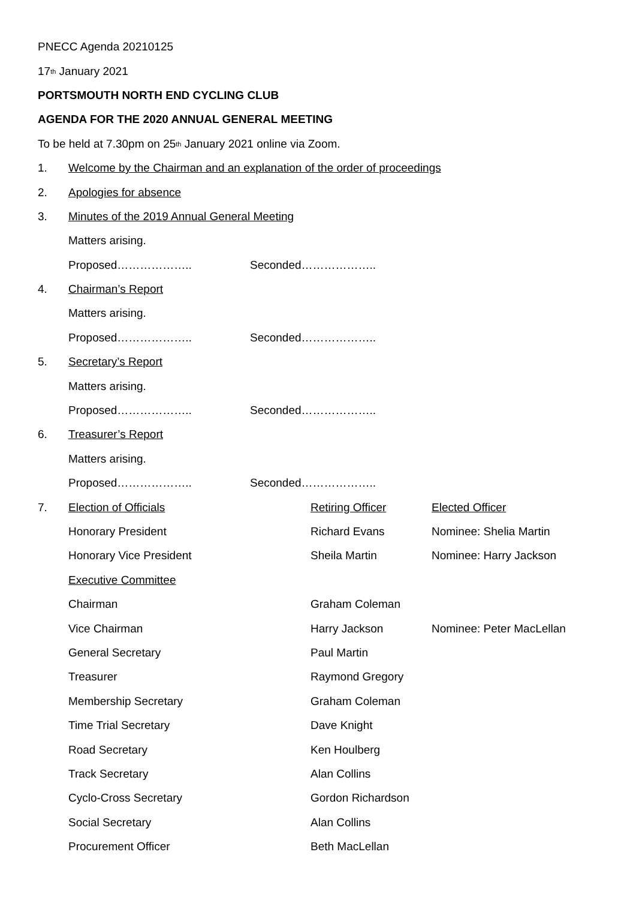PNECC Agenda 20210125
17<sup>th</sup> January 2021
PORTSMOUTH NORTH END CYCLING CLUB
AGENDA FOR THE 2020 ANNUAL GENERAL MEETING
To be held at 7.30pm on 25<sup>th</sup> January 2021 online via Zoom.
1. Welcome by the Chairman and an explanation of the order of proceedings
2. Apologies for absence
3. Minutes of the 2019 Annual General Meeting
Matters arising.
Proposed……………….. Seconded………………..
4. Chairman’s Report
Matters arising.
Proposed……………….. Seconded………………..
5. Secretary’s Report
Matters arising.
Proposed……………….. Seconded………………..
6. Treasurer’s Report
Matters arising.
Proposed……………….. Seconded………………..
7. Election of Officials Retiring Officer Elected Officer
Honorary President Richard Evans Nominee: Shelia Martin
Honorary Vice President Sheila Martin Nominee: Harry Jackson
Executive Committee
Chairman Graham Coleman
Vice Chairman Harry Jackson Nominee: Peter MacLellan
General Secretary Paul Martin
Treasurer Raymond Gregory
Membership Secretary Graham Coleman
Time Trial Secretary Dave Knight
Road Secretary Ken Houlberg
Track Secretary Alan Collins
Cyclo-Cross Secretary Gordon Richardson
Social Secretary Alan Collins
Procurement Officer Beth MacLellan